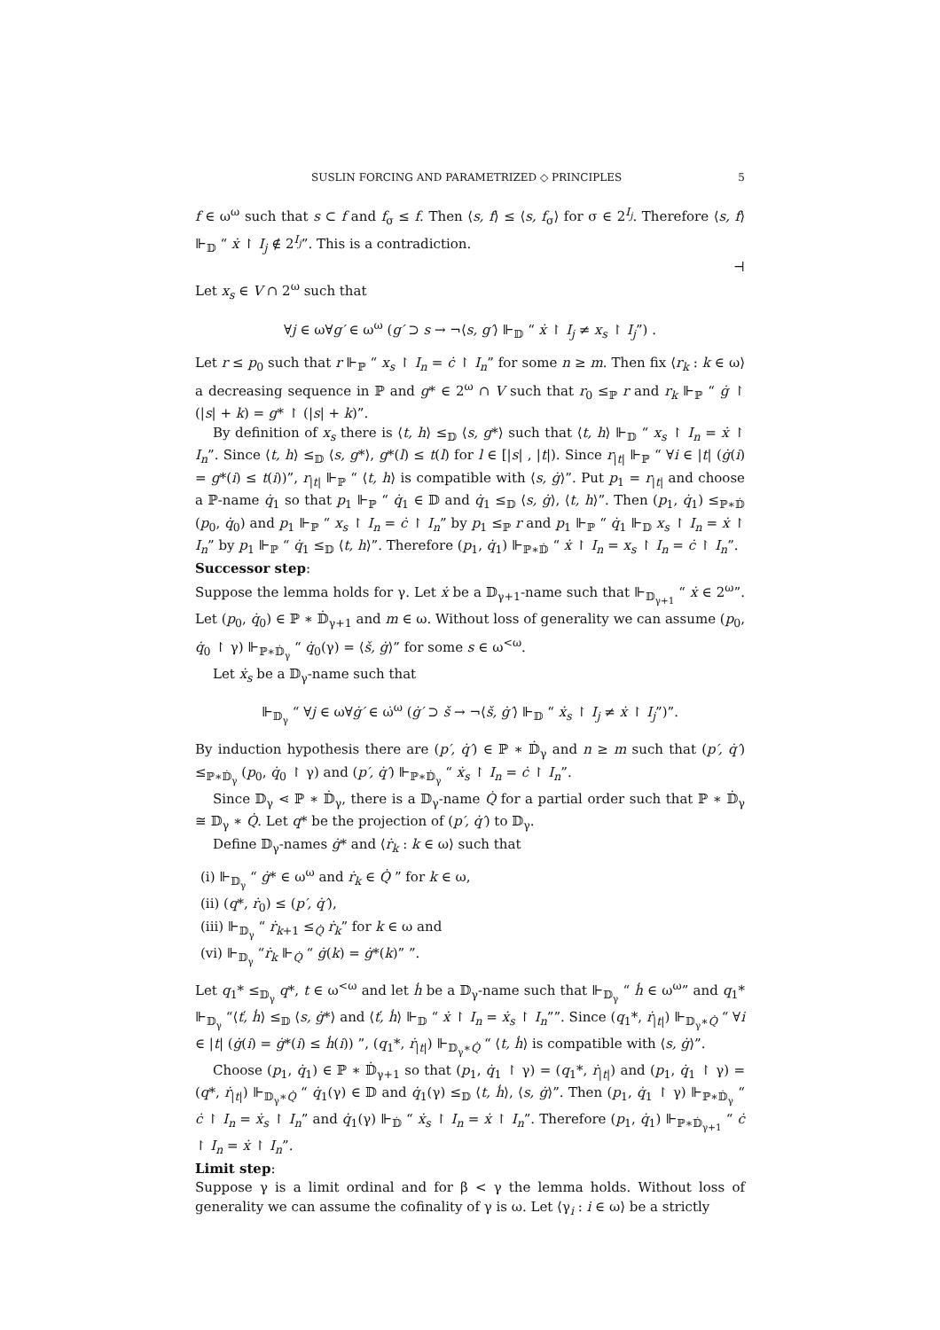SUSLIN FORCING AND PARAMETRIZED ◇ PRINCIPLES 5
f ∈ ω<sup>ω</sup> such that s ⊂ f and f<sub>σ</sub> ≤ f. Then ⟨s, f⟩ ≤ ⟨s, f<sub>σ</sub>⟩ for σ ∈ 2<sup>I<sub>j</sub></sup>. Therefore ⟨s, f⟩ ⊩<sub>𝔻</sub> “ ẋ ↾ I<sub>j</sub> ∉ 2<sup>I<sub>j</sub></sup>”. This is a contradiction.
⊣
Let x<sub>s</sub> ∈ V ∩ 2<sup>ω</sup> such that
∀j ∈ ω∀g′ ∈ ω<sup>ω</sup> (g′ ⊃ s → ¬⟨s, g′⟩ ⊩<sub>𝔻</sub> “ ẋ ↾ I<sub>j</sub> ≠ x<sub>s</sub> ↾ I<sub>j</sub>”) .
Let r ≤ p<sub>0</sub> such that r ⊩<sub>ℙ</sub> “ x<sub>s</sub> ↾ I<sub>n</sub> = ċ ↾ I<sub>n</sub>” for some n ≥ m. Then fix ⟨r<sub>k</sub> : k ∈ ω⟩ a decreasing sequence in ℙ and g* ∈ 2<sup>ω</sup> ∩ V such that r<sub>0</sub> ≤<sub>ℙ</sub> r and r<sub>k</sub> ⊩<sub>ℙ</sub> “ ġ ↾ (|s| + k) = g* ↾ (|s| + k)”.
By definition of x<sub>s</sub> there is ⟨t, h⟩ ≤<sub>𝔻</sub> ⟨s, g*⟩ such that ⟨t, h⟩ ⊩<sub>𝔻</sub> “ x<sub>s</sub> ↾ I<sub>n</sub> = ẋ ↾ I<sub>n</sub>”. Since ⟨t, h⟩ ≤<sub>𝔻</sub> ⟨s, g*⟩, g*(l) ≤ t(l) for l ∈ [|s| , |t|). Since r<sub>|t|</sub> ⊩<sub>ℙ</sub> “ ∀i ∈ |t| (ġ(i) = g*(i) ≤ t(i))”, r<sub>|t|</sub> ⊩<sub>ℙ</sub> “ ⟨t, h⟩ is compatible with ⟨s, ġ⟩”. Put p<sub>1</sub> = r<sub>|t|</sub> and choose a ℙ-name q̇<sub>1</sub> so that p<sub>1</sub> ⊩<sub>ℙ</sub> “ q̇<sub>1</sub> ∈ 𝔻 and q̇<sub>1</sub> ≤<sub>𝔻</sub> ⟨s, ġ⟩, ⟨t, h⟩”. Then (p<sub>1</sub>, q̇<sub>1</sub>) ≤<sub>ℙ∗𝔻̇</sub> (p<sub>0</sub>, q̇<sub>0</sub>) and p<sub>1</sub> ⊩<sub>ℙ</sub> “ x<sub>s</sub> ↾ I<sub>n</sub> = ċ ↾ I<sub>n</sub>” by p<sub>1</sub> ≤<sub>ℙ</sub> r and p<sub>1</sub> ⊩<sub>ℙ</sub> “ q̇<sub>1</sub> ⊩<sub>𝔻</sub> x<sub>s</sub> ↾ I<sub>n</sub> = ẋ ↾ I<sub>n</sub>” by p<sub>1</sub> ⊩<sub>ℙ</sub> “ q̇<sub>1</sub> ≤<sub>𝔻</sub> ⟨t, h⟩”. Therefore (p<sub>1</sub>, q̇<sub>1</sub>) ⊩<sub>ℙ∗𝔻̇</sub> “ ẋ ↾ I<sub>n</sub> = x<sub>s</sub> ↾ I<sub>n</sub> = ċ ↾ I<sub>n</sub>”.
Successor step:
Suppose the lemma holds for γ. Let ẋ be a 𝔻<sub>γ+1</sub>-name such that ⊩<sub>𝔻<sub>γ+1</sub></sub> “ ẋ ∈ 2<sup>ω</sup>”. Let (p<sub>0</sub>, q̇<sub>0</sub>) ∈ ℙ ∗ 𝔻̇<sub>γ+1</sub> and m ∈ ω. Without loss of generality we can assume (p<sub>0</sub>, q̇<sub>0</sub> ↾ γ) ⊩<sub>ℙ∗𝔻̇<sub>γ</sub></sub> “ q̇<sub>0</sub>(γ) = ⟨š, ġ⟩” for some s ∈ ω<sup><ω</sup>.
Let ẋ<sub>s</sub> be a 𝔻<sub>γ</sub>-name such that
⊩<sub>𝔻<sub>γ</sub></sub> “ ∀j ∈ ω∀ġ′ ∈ ω̇<sup>ω</sup> (ġ′ ⊃ š → ¬⟨š, ġ′⟩ ⊩<sub>𝔻</sub> “ ẋ<sub>s</sub> ↾ I<sub>j</sub> ≠ ẋ ↾ I<sub>j</sub>”)”.
By induction hypothesis there are (p′, q̇′) ∈ ℙ ∗ 𝔻̇<sub>γ</sub> and n ≥ m such that (p′, q̇′) ≤<sub>ℙ∗𝔻̇<sub>γ</sub></sub> (p<sub>0</sub>, q̇<sub>0</sub> ↾ γ) and (p′, q̇′) ⊩<sub>ℙ∗𝔻̇<sub>γ</sub></sub> “ ẋ<sub>s</sub> ↾ I<sub>n</sub> = ċ ↾ I<sub>n</sub>”.
Since 𝔻<sub>γ</sub> ⋖ ℙ ∗ 𝔻̇<sub>γ</sub>, there is a 𝔻<sub>γ</sub>-name Q̇ for a partial order such that ℙ ∗ 𝔻̇<sub>γ</sub> ≅ 𝔻<sub>γ</sub> ∗ Q̇. Let q* be the projection of (p′, q̇′) to 𝔻<sub>γ</sub>.
Define 𝔻<sub>γ</sub>-names ġ* and ⟨ṙ<sub>k</sub> : k ∈ ω⟩ such that
(i) ⊩<sub>𝔻<sub>γ</sub></sub> “ ġ* ∈ ω<sup>ω</sup> and ṙ<sub>k</sub> ∈ Q̇ ” for k ∈ ω,
(ii) (q*, ṙ<sub>0</sub>) ≤ (p′, q̇′),
(iii) ⊩<sub>𝔻<sub>γ</sub></sub> “ ṙ<sub>k+1</sub> ≤<sub>Q̇</sub> ṙ<sub>k</sub>” for k ∈ ω and
(vi) ⊩<sub>𝔻<sub>γ</sub></sub> “ṙ<sub>k</sub> ⊩<sub>Q̇</sub> “ ġ(k) = ġ*(k)” ”.
Let q<sub>1</sub>* ≤<sub>𝔻<sub>γ</sub></sub> q*, t ∈ ω<sup><ω</sup> and let ḣ be a 𝔻<sub>γ</sub>-name such that ⊩<sub>𝔻<sub>γ</sub></sub> “ ḣ ∈ ω<sup>ω</sup>” and q<sub>1</sub>* ⊩<sub>𝔻<sub>γ</sub></sub> “⟨ť, ḣ⟩ ≤<sub>𝔻</sub> ⟨s, ġ*⟩ and ⟨ť, ḣ⟩ ⊩<sub>𝔻</sub> “ ẋ ↾ I<sub>n</sub> = ẋ<sub>s</sub> ↾ I<sub>n</sub>””. Since (q<sub>1</sub>*, ṙ<sub>|t|</sub>) ⊩<sub>𝔻<sub>γ</sub>∗Q̇</sub> “ ∀i ∈ |t| (ġ(i) = ġ*(i) ≤ ḣ(i)) ”, (q<sub>1</sub>*, ṙ<sub>|t|</sub>) ⊩<sub>𝔻<sub>γ</sub>∗Q̇</sub> “ ⟨t, ḣ⟩ is compatible with ⟨s, ġ⟩”.
Choose (p<sub>1</sub>, q̇<sub>1</sub>) ∈ ℙ ∗ 𝔻̇<sub>γ+1</sub> so that (p<sub>1</sub>, q̇<sub>1</sub> ↾ γ) = (q<sub>1</sub>*, ṙ<sub>|t|</sub>) and (p<sub>1</sub>, q̇<sub>1</sub> ↾ γ) = (q*, ṙ<sub>|t|</sub>) ⊩<sub>𝔻<sub>γ</sub>∗Q̇</sub> “ q̇<sub>1</sub>(γ) ∈ 𝔻 and q̇<sub>1</sub>(γ) ≤<sub>𝔻</sub> ⟨t, ḣ⟩, ⟨s, ġ⟩”. Then (p<sub>1</sub>, q̇<sub>1</sub> ↾ γ) ⊩<sub>ℙ∗𝔻̇<sub>γ</sub></sub> “ ċ ↾ I<sub>n</sub> = ẋ<sub>s</sub> ↾ I<sub>n</sub>” and q̇<sub>1</sub>(γ) ⊩<sub>𝔻̇</sub> “ ẋ<sub>s</sub> ↾ I<sub>n</sub> = ẋ ↾ I<sub>n</sub>”. Therefore (p<sub>1</sub>, q̇<sub>1</sub>) ⊩<sub>ℙ∗𝔻̇<sub>γ+1</sub></sub> “ ċ ↾ I<sub>n</sub> = ẋ ↾ I<sub>n</sub>”.
Limit step:
Suppose γ is a limit ordinal and for β < γ the lemma holds. Without loss of generality we can assume the cofinality of γ is ω. Let ⟨γ<sub>i</sub> : i ∈ ω⟩ be a strictly